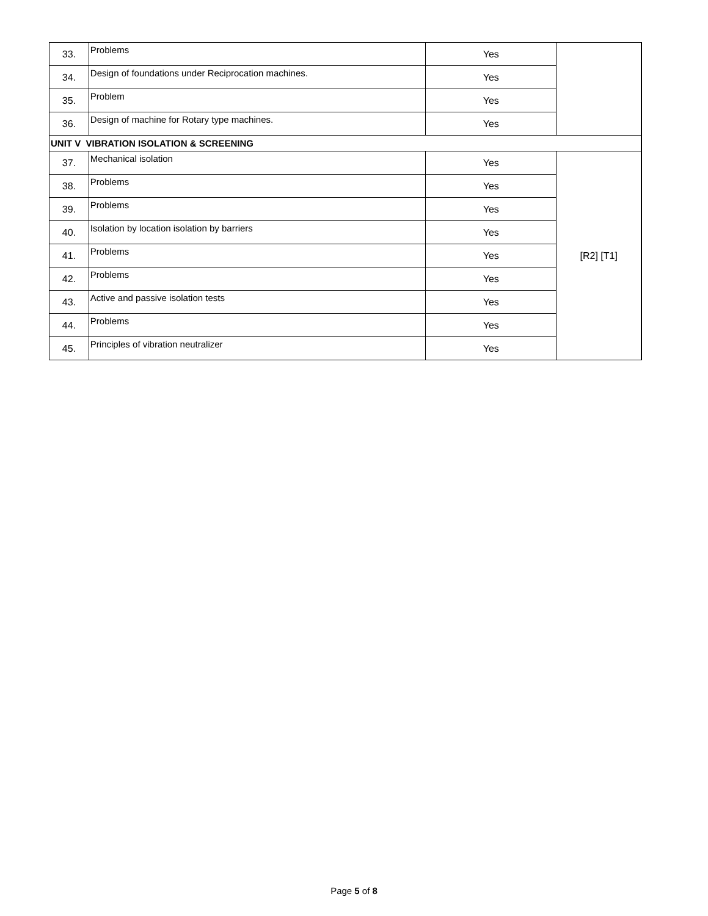| 33. | Problems | Yes | |
| 34. | Design of foundations under Reciprocation machines. | Yes | |
| 35. | Problem | Yes | |
| 36. | Design of machine for Rotary type machines. | Yes | |
| UNIT V VIBRATION ISOLATION & SCREENING | | | |
| 37. | Mechanical isolation | Yes | [R2] [T1] |
| 38. | Problems | Yes | |
| 39. | Problems | Yes | |
| 40. | Isolation by location isolation by barriers | Yes | |
| 41. | Problems | Yes | |
| 42. | Problems | Yes | |
| 43. | Active and passive isolation tests | Yes | |
| 44. | Problems | Yes | |
| 45. | Principles of vibration neutralizer | Yes | |
Page 5 of 8